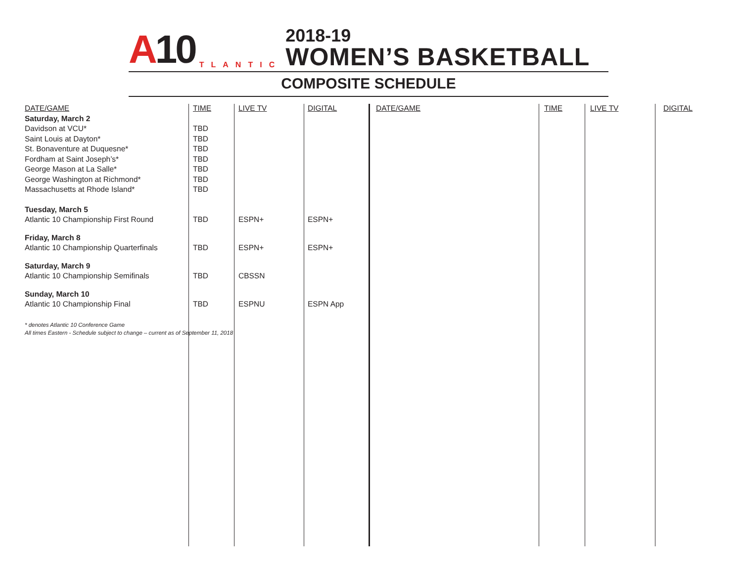A10
TLANTIC
2018-19
WOMEN’S BASKETBALL
COMPOSITE SCHEDULE
| DATE/GAME | TIME | LIVE TV | DIGITAL |
| --- | --- | --- | --- |
| Saturday, March 2 | | | |
| Davidson at VCU* | TBD | | |
| Saint Louis at Dayton* | TBD | | |
| St. Bonaventure at Duquesne* | TBD | | |
| Fordham at Saint Joseph’s* | TBD | | |
| George Mason at La Salle* | TBD | | |
| George Washington at Richmond* | TBD | | |
| Massachusetts at Rhode Island* | TBD | | |
| Tuesday, March 5 | | | |
| Atlantic 10 Championship First Round | TBD | ESPN+ | ESPN+ |
| Friday, March 8 | | | |
| Atlantic 10 Championship Quarterfinals | TBD | ESPN+ | ESPN+ |
| Saturday, March 9 | | | |
| Atlantic 10 Championship Semifinals | TBD | CBSSN | |
| Sunday, March 10 | | | |
| Atlantic 10 Championship Final | TBD | ESPNU | ESPN App |
* denotes Atlantic 10 Conference Game
All times Eastern - Schedule subject to change – current as of September 11, 2018
| DATE/GAME | TIME | LIVE TV | DIGITAL |
| --- | --- | --- | --- |